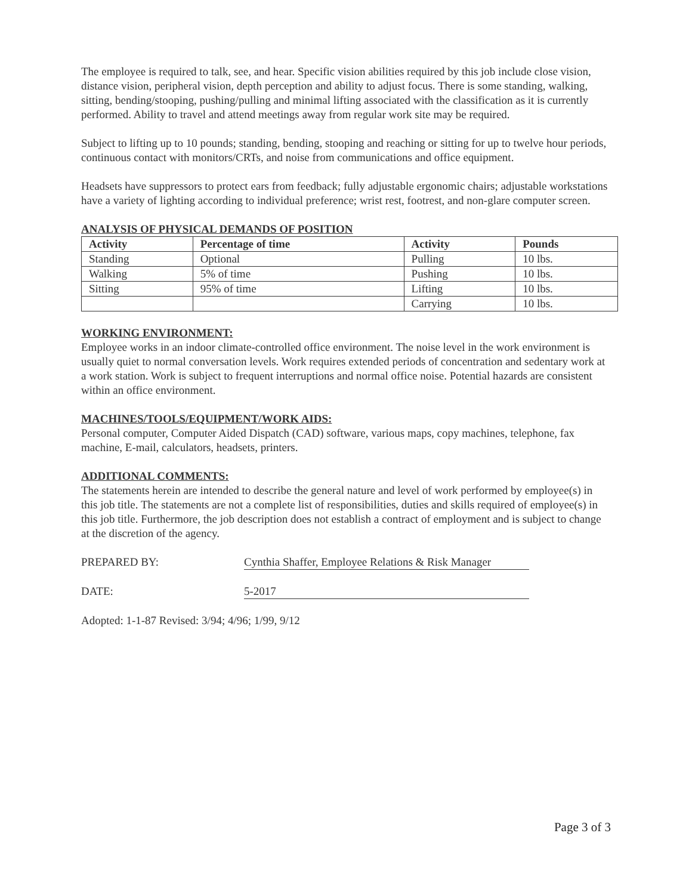The employee is required to talk, see, and hear. Specific vision abilities required by this job include close vision, distance vision, peripheral vision, depth perception and ability to adjust focus. There is some standing, walking, sitting, bending/stooping, pushing/pulling and minimal lifting associated with the classification as it is currently performed. Ability to travel and attend meetings away from regular work site may be required.
Subject to lifting up to 10 pounds; standing, bending, stooping and reaching or sitting for up to twelve hour periods, continuous contact with monitors/CRTs, and noise from communications and office equipment.
Headsets have suppressors to protect ears from feedback; fully adjustable ergonomic chairs; adjustable workstations have a variety of lighting according to individual preference; wrist rest, footrest, and non-glare computer screen.
ANALYSIS OF PHYSICAL DEMANDS OF POSITION
| Activity | Percentage of time | Activity | Pounds |
| --- | --- | --- | --- |
| Standing | Optional | Pulling | 10 lbs. |
| Walking | 5% of time | Pushing | 10 lbs. |
| Sitting | 95% of time | Lifting | 10 lbs. |
| | | Carrying | 10 lbs. |
WORKING ENVIRONMENT:
Employee works in an indoor climate-controlled office environment. The noise level in the work environment is usually quiet to normal conversation levels. Work requires extended periods of concentration and sedentary work at a work station. Work is subject to frequent interruptions and normal office noise. Potential hazards are consistent within an office environment.
MACHINES/TOOLS/EQUIPMENT/WORK AIDS:
Personal computer, Computer Aided Dispatch (CAD) software, various maps, copy machines, telephone, fax machine, E-mail, calculators, headsets, printers.
ADDITIONAL COMMENTS:
The statements herein are intended to describe the general nature and level of work performed by employee(s) in this job title. The statements are not a complete list of responsibilities, duties and skills required of employee(s) in this job title. Furthermore, the job description does not establish a contract of employment and is subject to change at the discretion of the agency.
PREPARED BY: Cynthia Shaffer, Employee Relations & Risk Manager
DATE: 5-2017
Adopted: 1-1-87 Revised: 3/94; 4/96; 1/99, 9/12
Page 3 of 3